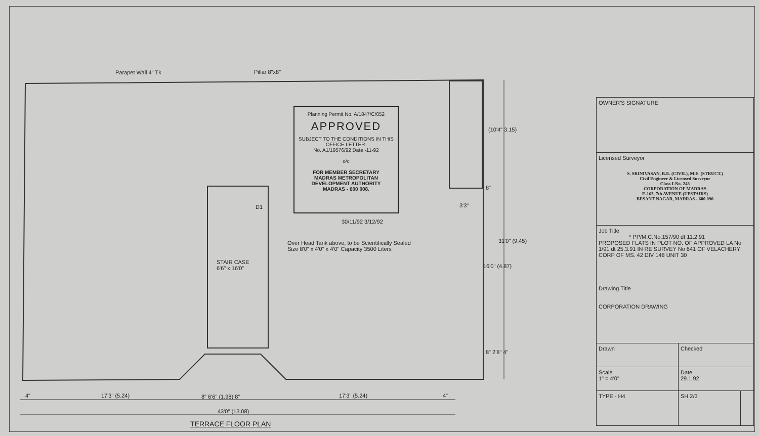Parapet Wall 4" Tk Pillar 8"x8"
D1
Over Head Tank above, to be Scientifically Sealed
Size 8'0" x 4'0" x 4'0" Capacity 3500 Liters
STAIR CASE
6'6" x 16'0"
3'3"
(10'4" 3.15)
31'0" (9.45)
16'0" (4.87)
8"
8" 2'8" 4"
17'3" (5.24) 8" 6'6" (1.98) 8" 17'3" (5.24)
4" 4"
43'0" (13.08)
TERRACE FLOOR PLAN
30/11/92 3/12/92
Planning Permit No. A/1847/C/052
APPROVED
SUBJECT TO THE CONDITIONS IN THIS OFFICE LETTER.
No. A1/19576/92 Date -11-92
o/c
FOR MEMBER SECRETARY
MADRAS METROPOLITAN
DEVELOPMENT AUTHORITY
MADRAS - 600 008.
| OWNER'S SIGNATURE | | |
| Licensed Surveyor S. SRINIVASAN, B.E. (CIVIL), M.E. (STRUCT.) Civil Engineer & Licensed Surveyor Class I-No. 248 CORPORATION OF MADRAS E-163, 7th AVENUE (UPSTAIRS) BESANT NAGAR, MADRAS - 600 090 | | |
| Job Title * PP/M.C.No.157/90 dt 11.2.91 PROPOSED FLATS IN PLOT NO. OF APPROVED LA No 1/91 dt 25.3.91 IN RE SURVEY No 641 OF VELACHERY CORP OF MS. 42 DIV 148 UNIT 30 | | |
| Drawing Title CORPORATION DRAWING | | |
| Drawn | Checked | |
| Scale 1" = 4'0" | Date 29.1.92 | |
| TYPE - H4 | SH 2/3 | |